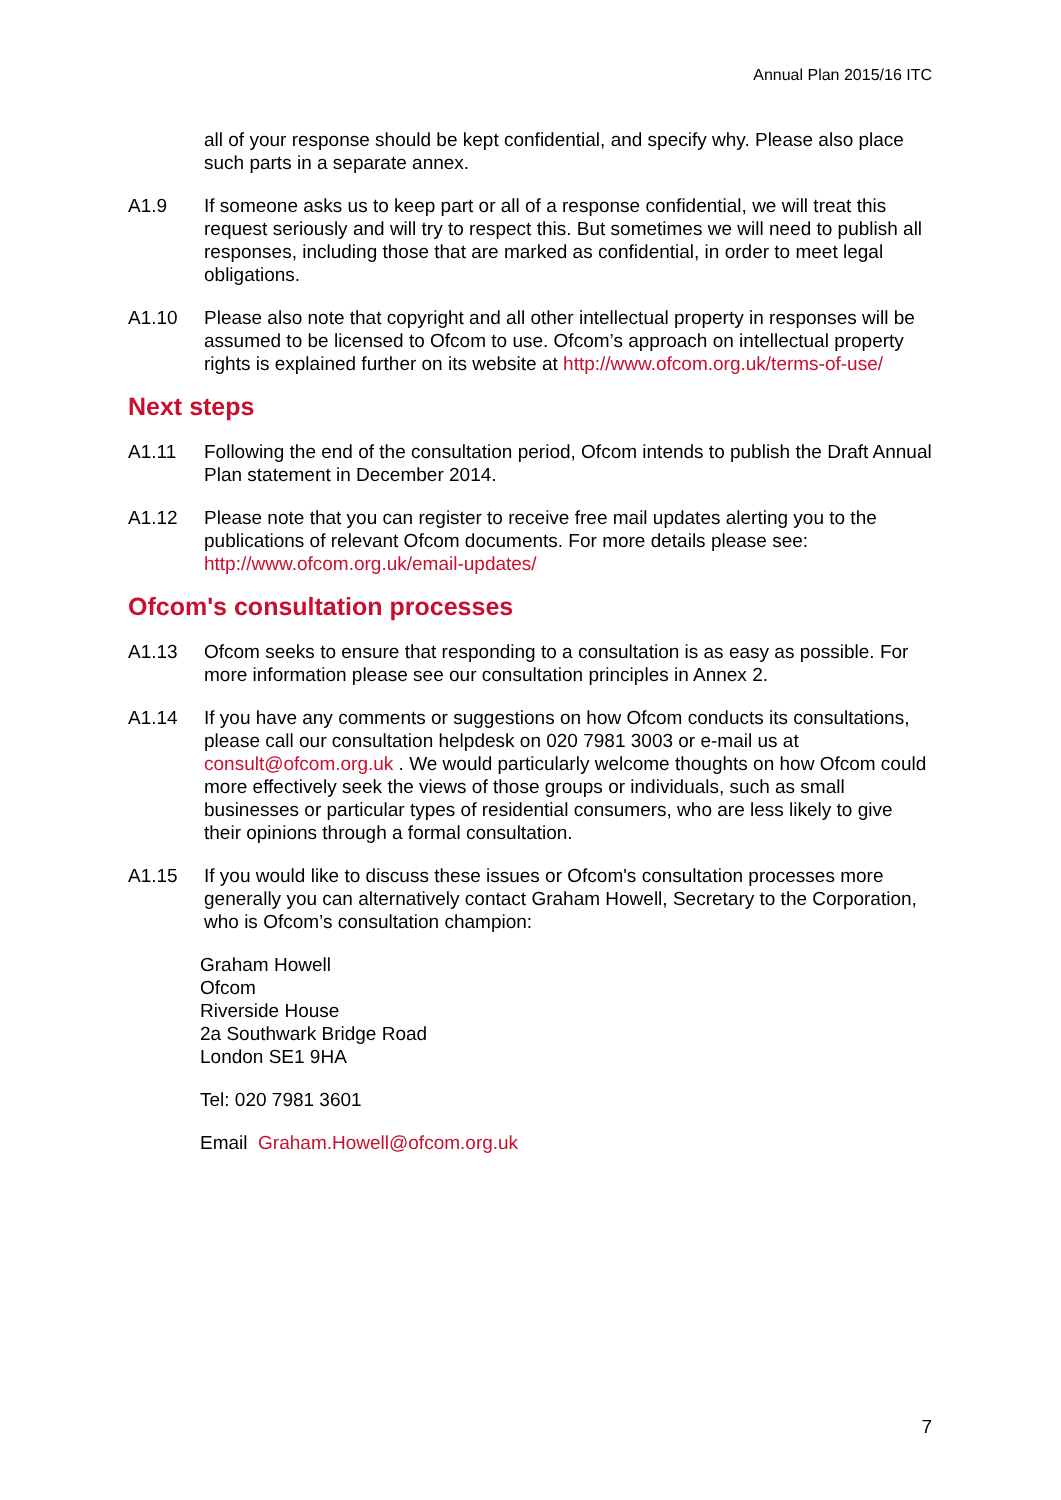Annual Plan 2015/16 ITC
all of your response should be kept confidential, and specify why. Please also place such parts in a separate annex.
A1.9 If someone asks us to keep part or all of a response confidential, we will treat this request seriously and will try to respect this. But sometimes we will need to publish all responses, including those that are marked as confidential, in order to meet legal obligations.
A1.10 Please also note that copyright and all other intellectual property in responses will be assumed to be licensed to Ofcom to use. Ofcom’s approach on intellectual property rights is explained further on its website at http://www.ofcom.org.uk/terms-of-use/
Next steps
A1.11 Following the end of the consultation period, Ofcom intends to publish the Draft Annual Plan statement in December 2014.
A1.12 Please note that you can register to receive free mail updates alerting you to the publications of relevant Ofcom documents. For more details please see: http://www.ofcom.org.uk/email-updates/
Ofcom's consultation processes
A1.13 Ofcom seeks to ensure that responding to a consultation is as easy as possible. For more information please see our consultation principles in Annex 2.
A1.14 If you have any comments or suggestions on how Ofcom conducts its consultations, please call our consultation helpdesk on 020 7981 3003 or e-mail us at consult@ofcom.org.uk . We would particularly welcome thoughts on how Ofcom could more effectively seek the views of those groups or individuals, such as small businesses or particular types of residential consumers, who are less likely to give their opinions through a formal consultation.
A1.15 If you would like to discuss these issues or Ofcom's consultation processes more generally you can alternatively contact Graham Howell, Secretary to the Corporation, who is Ofcom’s consultation champion:
Graham Howell
Ofcom
Riverside House
2a Southwark Bridge Road
London SE1 9HA
Tel: 020 7981 3601
Email Graham.Howell@ofcom.org.uk
7